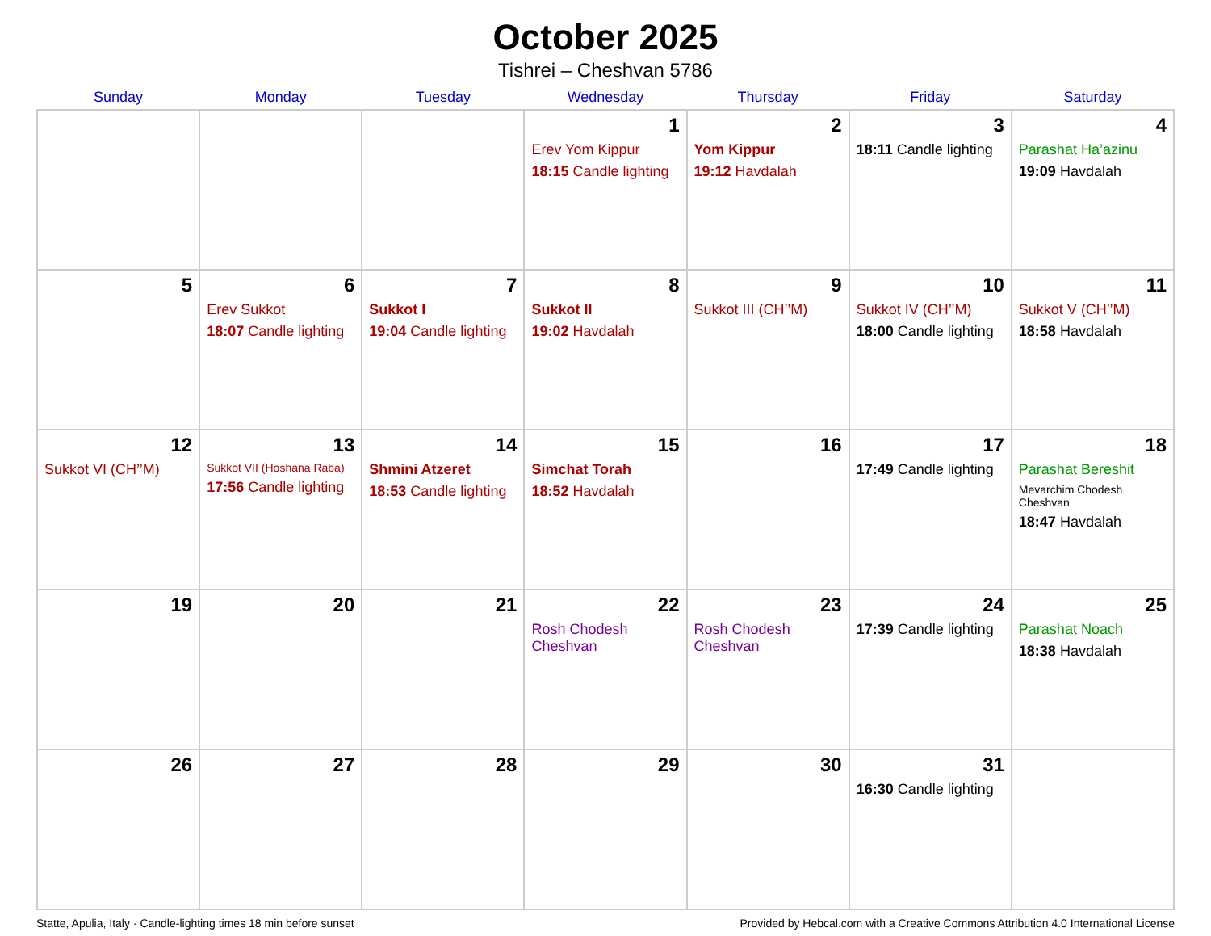October 2025
Tishrei – Cheshvan 5786
| Sunday | Monday | Tuesday | Wednesday | Thursday | Friday | Saturday |
| --- | --- | --- | --- | --- | --- | --- |
| | | | 1 Erev Yom Kippur 18:15 Candle lighting | 2 Yom Kippur 19:12 Havdalah | 3 18:11 Candle lighting | 4 Parashat Ha’azinu 19:09 Havdalah |
| 5 | 6 Erev Sukkot 18:07 Candle lighting | 7 Sukkot I 19:04 Candle lighting | 8 Sukkot II 19:02 Havdalah | 9 Sukkot III (CH’’M) | 10 Sukkot IV (CH’’M) 18:00 Candle lighting | 11 Sukkot V (CH’’M) 18:58 Havdalah |
| 12 Sukkot VI (CH’’M) | 13 Sukkot VII (Hoshana Raba) 17:56 Candle lighting | 14 Shmini Atzeret 18:53 Candle lighting | 15 Simchat Torah 18:52 Havdalah | 16 | 17 17:49 Candle lighting | 18 Parashat Bereshit Mevarchim Chodesh Cheshvan 18:47 Havdalah |
| 19 | 20 | 21 | 22 Rosh Chodesh Cheshvan | 23 Rosh Chodesh Cheshvan | 24 17:39 Candle lighting | 25 Parashat Noach 18:38 Havdalah |
| 26 | 27 | 28 | 29 | 30 | 31 16:30 Candle lighting | |
Statte, Apulia, Italy · Candle-lighting times 18 min before sunset Provided by Hebcal.com with a Creative Commons Attribution 4.0 International License